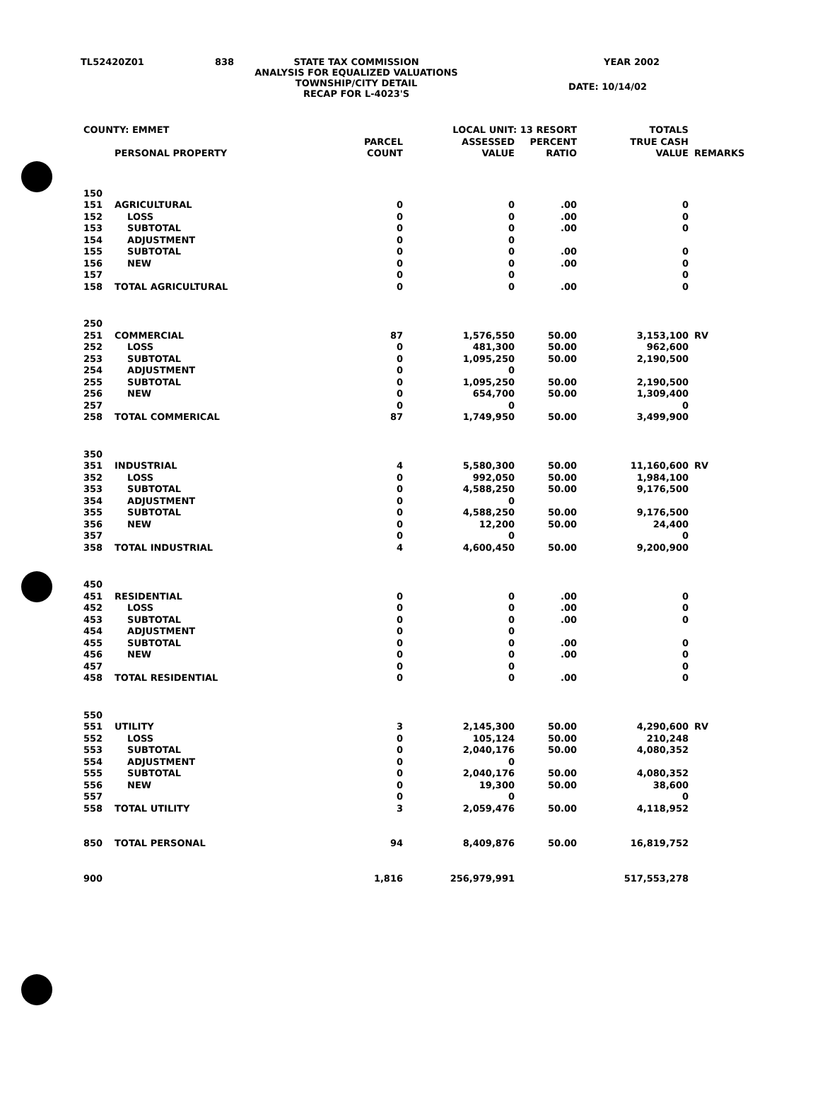TL52420Z01
838
STATE TAX COMMISSION ANALYSIS FOR EQUALIZED VALUATIONS TOWNSHIP/CITY DETAIL RECAP FOR L-4023'S
YEAR 2002
DATE: 10/14/02
| COUNTY: EMMET | | LOCAL UNIT: 13 RESORT | | | TOTALS | |
| | PERSONAL PROPERTY | PARCEL COUNT | ASSESSED VALUE | PERCENT RATIO | TRUE CASH VALUE | REMARKS |
| 150 | | | | | | |
| 151 | AGRICULTURAL | 0 | 0 | .00 | 0 | |
| 152 | LOSS | 0 | 0 | .00 | 0 | |
| 153 | SUBTOTAL | 0 | 0 | .00 | 0 | |
| 154 | ADJUSTMENT | 0 | 0 | | | |
| 155 | SUBTOTAL | 0 | 0 | .00 | 0 | |
| 156 | NEW | 0 | 0 | .00 | 0 | |
| 157 | | 0 | 0 | | 0 | |
| 158 | TOTAL AGRICULTURAL | 0 | 0 | .00 | 0 | |
| 250 | | | | | | |
| 251 | COMMERCIAL | 87 | 1,576,550 | 50.00 | 3,153,100 | RV |
| 252 | LOSS | 0 | 481,300 | 50.00 | 962,600 | |
| 253 | SUBTOTAL | 0 | 1,095,250 | 50.00 | 2,190,500 | |
| 254 | ADJUSTMENT | 0 | 0 | | | |
| 255 | SUBTOTAL | 0 | 1,095,250 | 50.00 | 2,190,500 | |
| 256 | NEW | 0 | 654,700 | 50.00 | 1,309,400 | |
| 257 | | 0 | 0 | | 0 | |
| 258 | TOTAL COMMERICAL | 87 | 1,749,950 | 50.00 | 3,499,900 | |
| 350 | | | | | | |
| 351 | INDUSTRIAL | 4 | 5,580,300 | 50.00 | 11,160,600 | RV |
| 352 | LOSS | 0 | 992,050 | 50.00 | 1,984,100 | |
| 353 | SUBTOTAL | 0 | 4,588,250 | 50.00 | 9,176,500 | |
| 354 | ADJUSTMENT | 0 | 0 | | | |
| 355 | SUBTOTAL | 0 | 4,588,250 | 50.00 | 9,176,500 | |
| 356 | NEW | 0 | 12,200 | 50.00 | 24,400 | |
| 357 | | 0 | 0 | | 0 | |
| 358 | TOTAL INDUSTRIAL | 4 | 4,600,450 | 50.00 | 9,200,900 | |
| 450 | | | | | | |
| 451 | RESIDENTIAL | 0 | 0 | .00 | 0 | |
| 452 | LOSS | 0 | 0 | .00 | 0 | |
| 453 | SUBTOTAL | 0 | 0 | .00 | 0 | |
| 454 | ADJUSTMENT | 0 | 0 | | | |
| 455 | SUBTOTAL | 0 | 0 | .00 | 0 | |
| 456 | NEW | 0 | 0 | .00 | 0 | |
| 457 | | 0 | 0 | | 0 | |
| 458 | TOTAL RESIDENTIAL | 0 | 0 | .00 | 0 | |
| 550 | | | | | | |
| 551 | UTILITY | 3 | 2,145,300 | 50.00 | 4,290,600 | RV |
| 552 | LOSS | 0 | 105,124 | 50.00 | 210,248 | |
| 553 | SUBTOTAL | 0 | 2,040,176 | 50.00 | 4,080,352 | |
| 554 | ADJUSTMENT | 0 | 0 | | | |
| 555 | SUBTOTAL | 0 | 2,040,176 | 50.00 | 4,080,352 | |
| 556 | NEW | 0 | 19,300 | 50.00 | 38,600 | |
| 557 | | 0 | 0 | | 0 | |
| 558 | TOTAL UTILITY | 3 | 2,059,476 | 50.00 | 4,118,952 | |
| 850 | TOTAL PERSONAL | 94 | 8,409,876 | 50.00 | 16,819,752 | |
| 900 | | 1,816 | 256,979,991 | | 517,553,278 | |